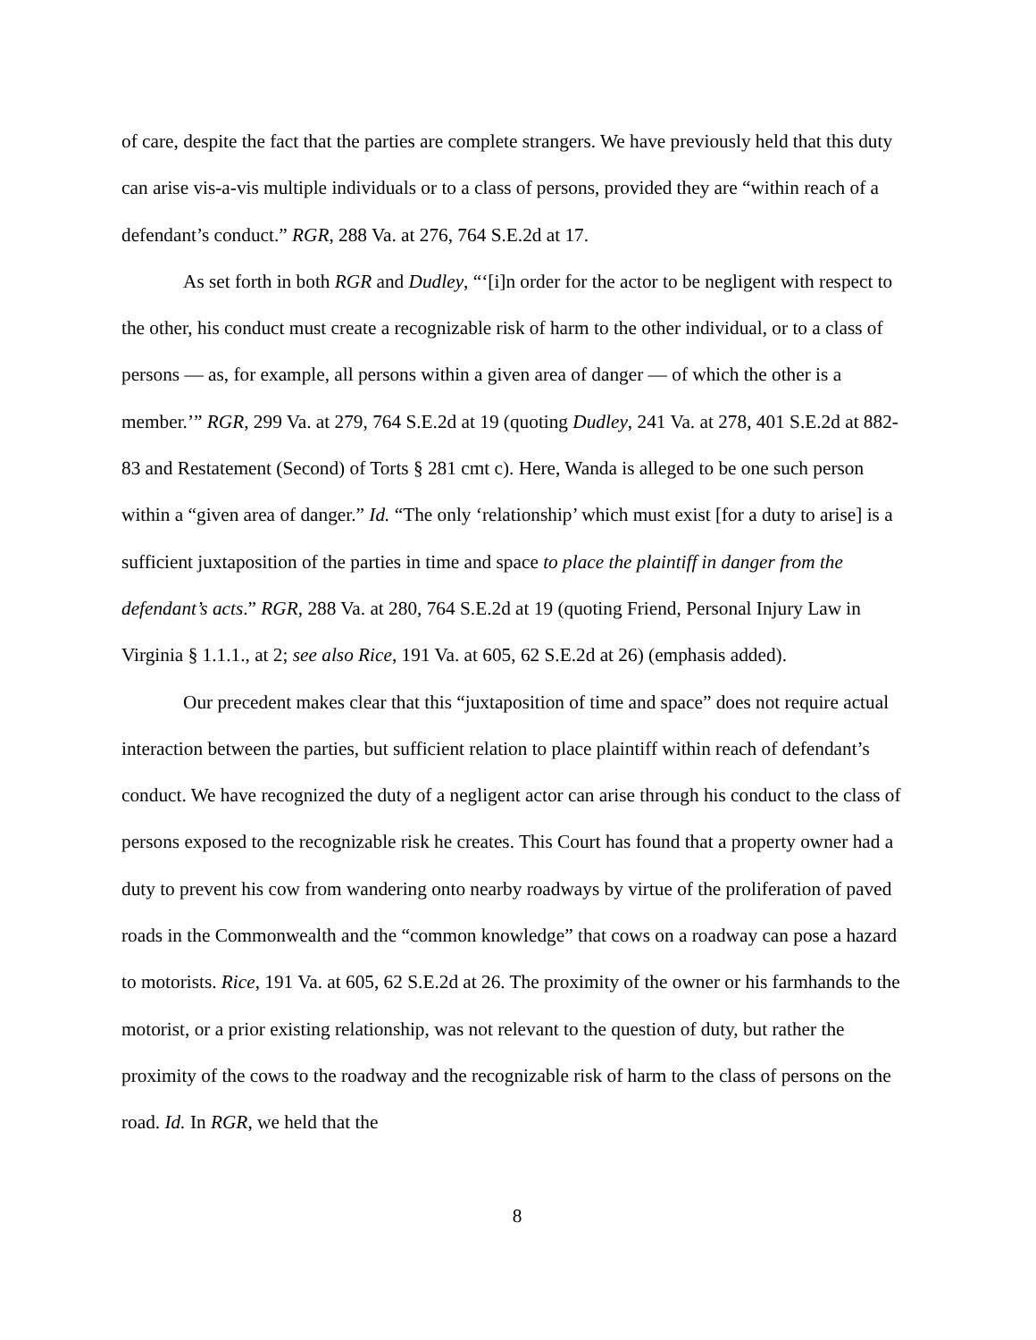of care, despite the fact that the parties are complete strangers. We have previously held that this duty can arise vis-a-vis multiple individuals or to a class of persons, provided they are “within reach of a defendant’s conduct.” RGR, 288 Va. at 276, 764 S.E.2d at 17.
As set forth in both RGR and Dudley, “‘[i]n order for the actor to be negligent with respect to the other, his conduct must create a recognizable risk of harm to the other individual, or to a class of persons — as, for example, all persons within a given area of danger — of which the other is a member.’” RGR, 299 Va. at 279, 764 S.E.2d at 19 (quoting Dudley, 241 Va. at 278, 401 S.E.2d at 882-83 and Restatement (Second) of Torts § 281 cmt c). Here, Wanda is alleged to be one such person within a “given area of danger.” Id. “The only ‘relationship’ which must exist [for a duty to arise] is a sufficient juxtaposition of the parties in time and space to place the plaintiff in danger from the defendant’s acts.” RGR, 288 Va. at 280, 764 S.E.2d at 19 (quoting Friend, Personal Injury Law in Virginia § 1.1.1., at 2; see also Rice, 191 Va. at 605, 62 S.E.2d at 26) (emphasis added).
Our precedent makes clear that this “juxtaposition of time and space” does not require actual interaction between the parties, but sufficient relation to place plaintiff within reach of defendant’s conduct. We have recognized the duty of a negligent actor can arise through his conduct to the class of persons exposed to the recognizable risk he creates. This Court has found that a property owner had a duty to prevent his cow from wandering onto nearby roadways by virtue of the proliferation of paved roads in the Commonwealth and the “common knowledge” that cows on a roadway can pose a hazard to motorists. Rice, 191 Va. at 605, 62 S.E.2d at 26. The proximity of the owner or his farmhands to the motorist, or a prior existing relationship, was not relevant to the question of duty, but rather the proximity of the cows to the roadway and the recognizable risk of harm to the class of persons on the road. Id. In RGR, we held that the
8